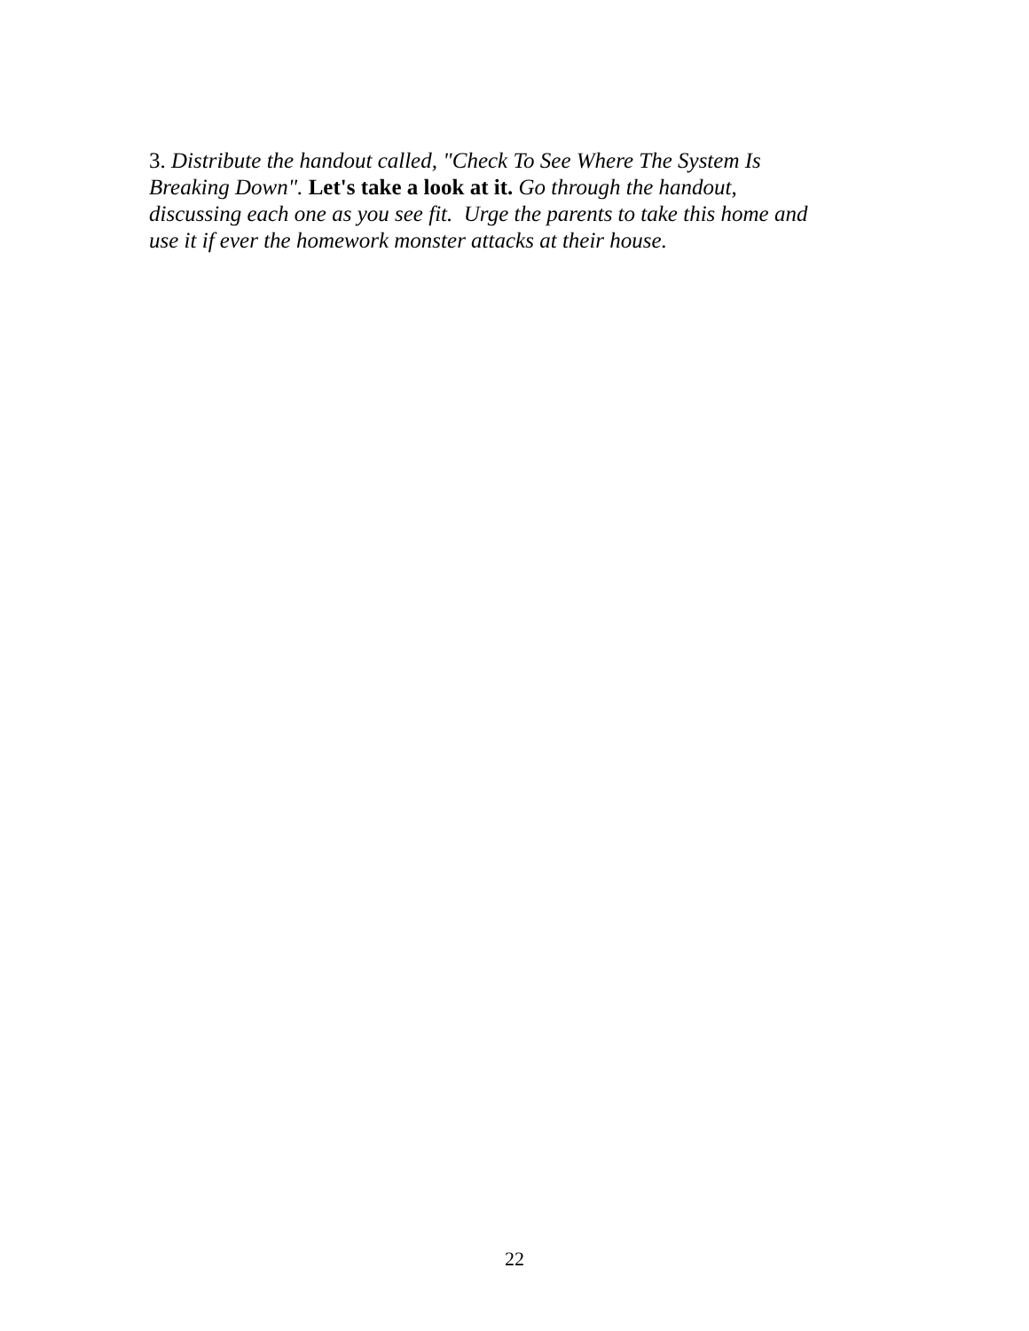3. Distribute the handout called, "Check To See Where The System Is
Breaking Down". Let's take a look at it. Go through the handout,
discussing each one as you see fit. Urge the parents to take this home and
use it if ever the homework monster attacks at their house.
22